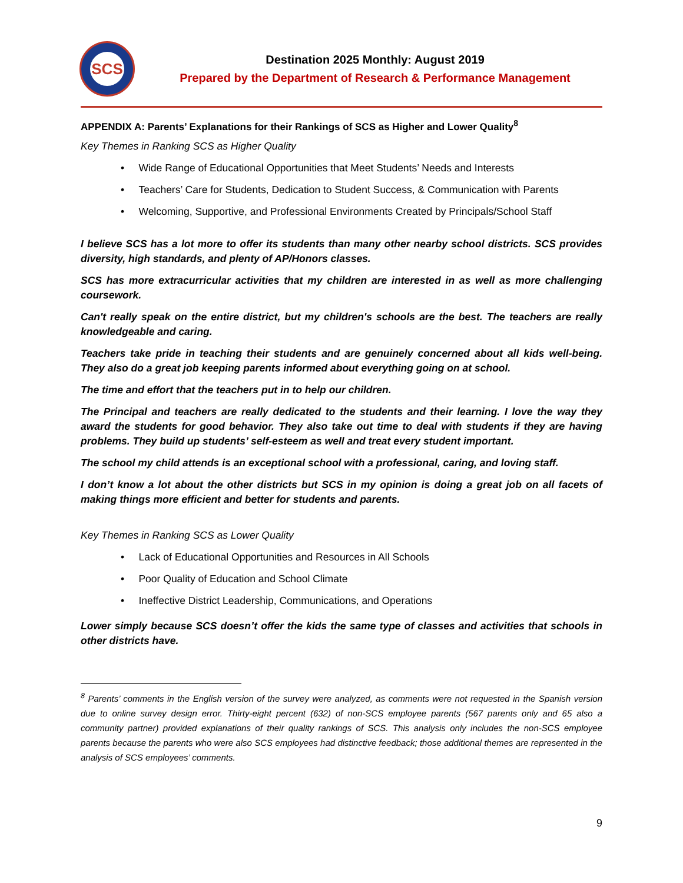SCS
Destination 2025 Monthly: August 2019
Prepared by the Department of Research & Performance Management
APPENDIX A: Parents’ Explanations for their Rankings of SCS as Higher and Lower Quality<sup>8</sup>
Key Themes in Ranking SCS as Higher Quality
• Wide Range of Educational Opportunities that Meet Students’ Needs and Interests
• Teachers’ Care for Students, Dedication to Student Success, & Communication with Parents
• Welcoming, Supportive, and Professional Environments Created by Principals/School Staff
I believe SCS has a lot more to offer its students than many other nearby school districts. SCS provides diversity, high standards, and plenty of AP/Honors classes.
SCS has more extracurricular activities that my children are interested in as well as more challenging coursework.
Can't really speak on the entire district, but my children's schools are the best. The teachers are really knowledgeable and caring.
Teachers take pride in teaching their students and are genuinely concerned about all kids well-being. They also do a great job keeping parents informed about everything going on at school.
The time and effort that the teachers put in to help our children.
The Principal and teachers are really dedicated to the students and their learning. I love the way they award the students for good behavior. They also take out time to deal with students if they are having problems. They build up students’ self-esteem as well and treat every student important.
The school my child attends is an exceptional school with a professional, caring, and loving staff.
I don’t know a lot about the other districts but SCS in my opinion is doing a great job on all facets of making things more efficient and better for students and parents.
Key Themes in Ranking SCS as Lower Quality
• Lack of Educational Opportunities and Resources in All Schools
• Poor Quality of Education and School Climate
• Ineffective District Leadership, Communications, and Operations
Lower simply because SCS doesn’t offer the kids the same type of classes and activities that schools in other districts have.
<sup>8</sup> Parents’ comments in the English version of the survey were analyzed, as comments were not requested in the Spanish version due to online survey design error. Thirty-eight percent (632) of non-SCS employee parents (567 parents only and 65 also a community partner) provided explanations of their quality rankings of SCS. This analysis only includes the non-SCS employee parents because the parents who were also SCS employees had distinctive feedback; those additional themes are represented in the analysis of SCS employees’ comments.
9